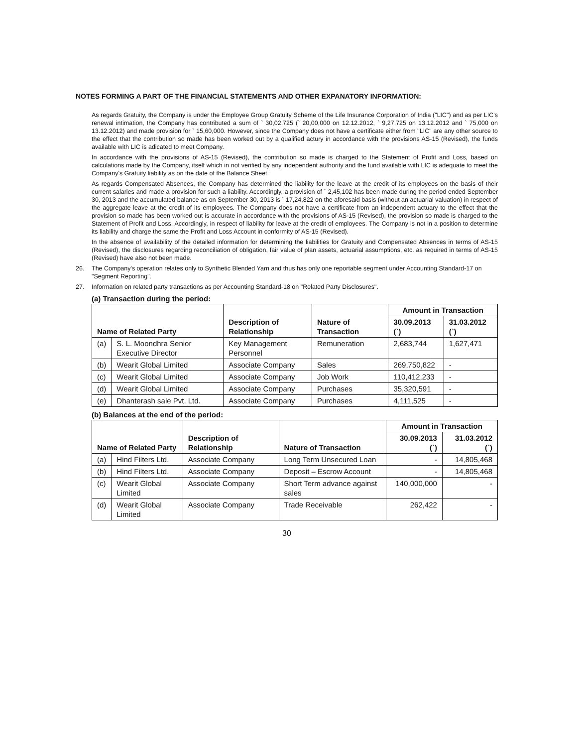NOTES FORMING A PART OF THE FINANCIAL STATEMENTS AND OTHER EXPANATORY INFORMATION:
As regards Gratuity, the Company is under the Employee Group Gratuity Scheme of the Life Insurance Corporation of India ("LIC") and as per LIC's renewal intimation, the Company has contributed a sum of ` 30,02,725 (` 20,00,000 on 12.12.2012, ` 9,27,725 on 13.12.2012 and ` 75,000 on 13.12.2012) and made provision for ` 15,60,000. However, since the Company does not have a certificate either from "LIC" are any other source to the effect that the contribution so made has been worked out by a qualified actury in accordance with the provisions AS-15 (Revised), the funds available with LIC is adicated to meet Company.
In accordance with the provisions of AS-15 (Revised), the contribution so made is charged to the Statement of Profit and Loss, based on calculations made by the Company, itself which in not verified by any independent authority and the fund available with LIC is adequate to meet the Company's Gratuity liability as on the date of the Balance Sheet.
As regards Compensated Absences, the Company has determined the liability for the leave at the credit of its employees on the basis of their current salaries and made a provision for such a liability. Accordingly, a provision of ` 2,45,102 has been made during the period ended September 30, 2013 and the accumulated balance as on September 30, 2013 is ` 17,24,822 on the aforesaid basis (without an actuarial valuation) in respect of the aggregate leave at the credit of its employees. The Company does not have a certificate from an independent actuary to the effect that the provision so made has been worked out is accurate in accordance with the provisions of AS-15 (Revised), the provision so made is charged to the Statement of Profit and Loss. Accordingly, in respect of liability for leave at the credit of employees. The Company is not in a position to determine its liability and charge the same the Profit and Loss Account in conformity of AS-15 (Revised).
In the absence of availability of the detailed information for determining the liabilities for Gratuity and Compensated Absences in terms of AS-15 (Revised), the disclosures regarding reconciliation of obligation, fair value of plan assets, actuarial assumptions, etc. as required in terms of AS-15 (Revised) have also not been made.
26. The Company's operation relates only to Synthetic Blended Yarn and thus has only one reportable segment under Accounting Standard-17 on "Segment Reporting".
27. Information on related party transactions as per Accounting Standard-18 on "Related Party Disclosures".
(a) Transaction during the period:
| Name of Related Party | | Description of Relationship | Nature of Transaction | Amount in Transaction | |
| --- | --- | --- | --- | --- | --- |
| | | | | 30.09.2013 (`) | 31.03.2012 (`) |
| (a) | S. L. Moondhra Senior Executive Director | Key Management Personnel | Remuneration | 2,683,744 | 1,627,471 |
| (b) | Wearit Global Limited | Associate Company | Sales | 269,750,822 | - |
| (c) | Wearit Global Limited | Associate Company | Job Work | 110,412,233 | - |
| (d) | Wearit Global Limited | Associate Company | Purchases | 35,320,591 | - |
| (e) | Dhanterash sale Pvt. Ltd. | Associate Company | Purchases | 4,111,525 | - |
(b) Balances at the end of the period:
| Name of Related Party | | Description of Relationship | Nature of Transaction | Amount in Transaction | |
| --- | --- | --- | --- | --- | --- |
| | | | | 30.09.2013 (`) | 31.03.2012 (`) |
| (a) | Hind Filters Ltd. | Associate Company | Long Term Unsecured Loan | - | 14,805,468 |
| (b) | Hind Filters Ltd. | Associate Company | Deposit – Escrow Account | - | 14,805,468 |
| (c) | Wearit Global Limited | Associate Company | Short Term advance against sales | 140,000,000 | - |
| (d) | Wearit Global Limited | Associate Company | Trade Receivable | 262,422 | - |
30